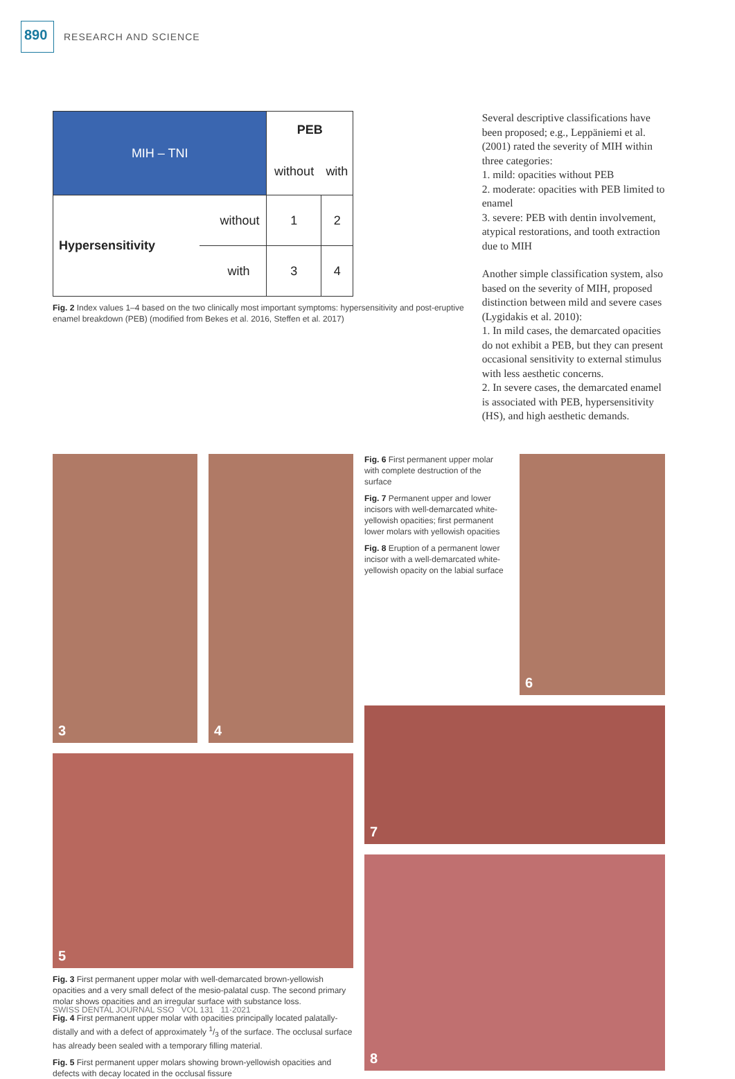890
RESEARCH AND SCIENCE
| MIH – TNI | | PEB | |
| | | without | with |
| Hypersensitivity | without | 1 | 2 |
| | with | 3 | 4 |
Fig. 2 Index values 1–4 based on the two clinically most important symptoms: hypersensitivity and post-eruptive enamel breakdown (PEB) (modified from Bekes et al. 2016, Steffen et al. 2017)
Several descriptive classifications have been proposed; e.g., Leppäniemi et al. (2001) rated the severity of MIH within three categories:
1. mild: opacities without PEB
2. moderate: opacities with PEB limited to enamel
3. severe: PEB with dentin involvement, atypical restorations, and tooth extraction due to MIH
Another simple classification system, also based on the severity of MIH, proposed distinction between mild and severe cases (Lygidakis et al. 2010):
1. In mild cases, the demarcated opacities do not exhibit a PEB, but they can present occasional sensitivity to external stimulus with less aesthetic concerns.
2. In severe cases, the demarcated enamel is associated with PEB, hypersensitivity (HS), and high aesthetic demands.
3
4
5
Fig. 3 First permanent upper molar with well-demarcated brown-yellowish opacities and a very small defect of the mesio-palatal cusp. The second primary molar shows opacities and an irregular surface with substance loss.
Fig. 4 First permanent upper molar with opacities principally located palatally-distally and with a defect of approximately 1/3 of the surface. The occlusal surface has already been sealed with a temporary filling material.
Fig. 5 First permanent upper molars showing brown-yellowish opacities and defects with decay located in the occlusal fissure
Fig. 6 First permanent upper molar with complete destruction of the surface
Fig. 7 Permanent upper and lower incisors with well-demarcated white-yellowish opacities; first permanent lower molars with yellowish opacities
Fig. 8 Eruption of a permanent lower incisor with a well-demarcated white-yellowish opacity on the labial surface
6
7
8
SWISS DENTAL JOURNAL SSO VOL 131 11·2021